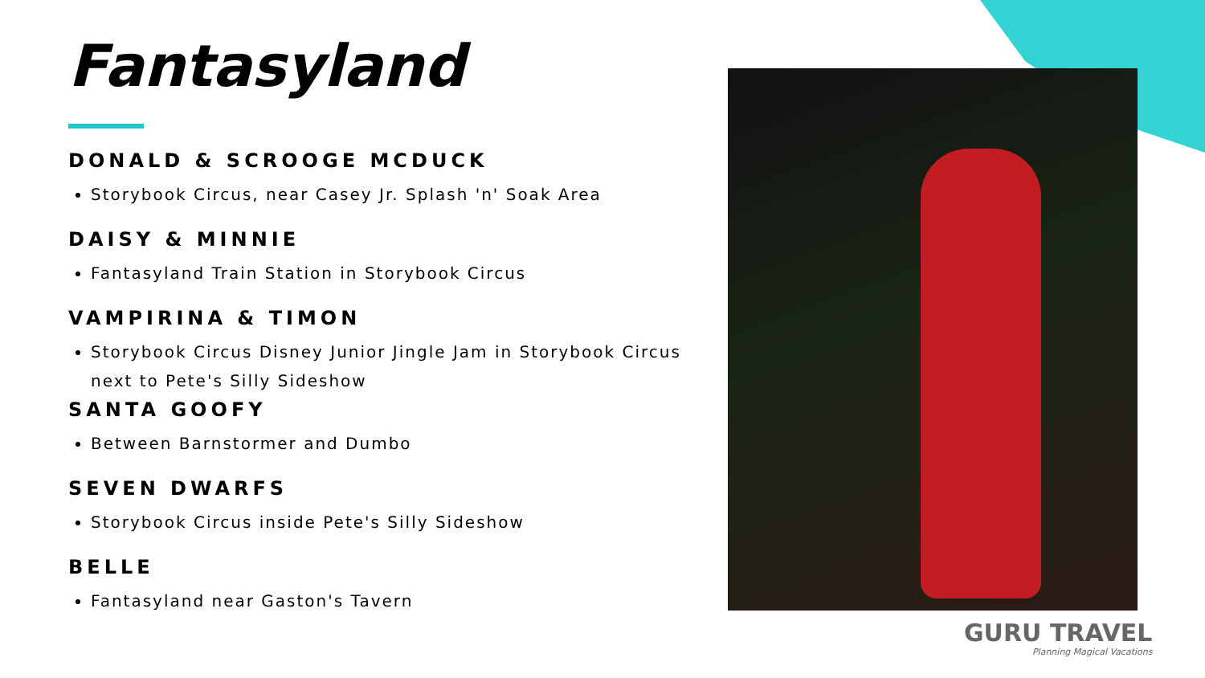Fantasyland
DONALD & SCROOGE MCDUCK
Storybook Circus, near Casey Jr. Splash 'n' Soak Area
DAISY & MINNIE
Fantasyland Train Station in Storybook Circus
VAMPIRINA & TIMON
Storybook Circus Disney Junior Jingle Jam in Storybook Circus next to Pete's Silly Sideshow
SANTA GOOFY
Between Barnstormer and Dumbo
SEVEN DWARFS
Storybook Circus inside Pete's Silly Sideshow
BELLE
Fantasyland near Gaston's Tavern
GURU TRAVEL
Planning Magical Vacations